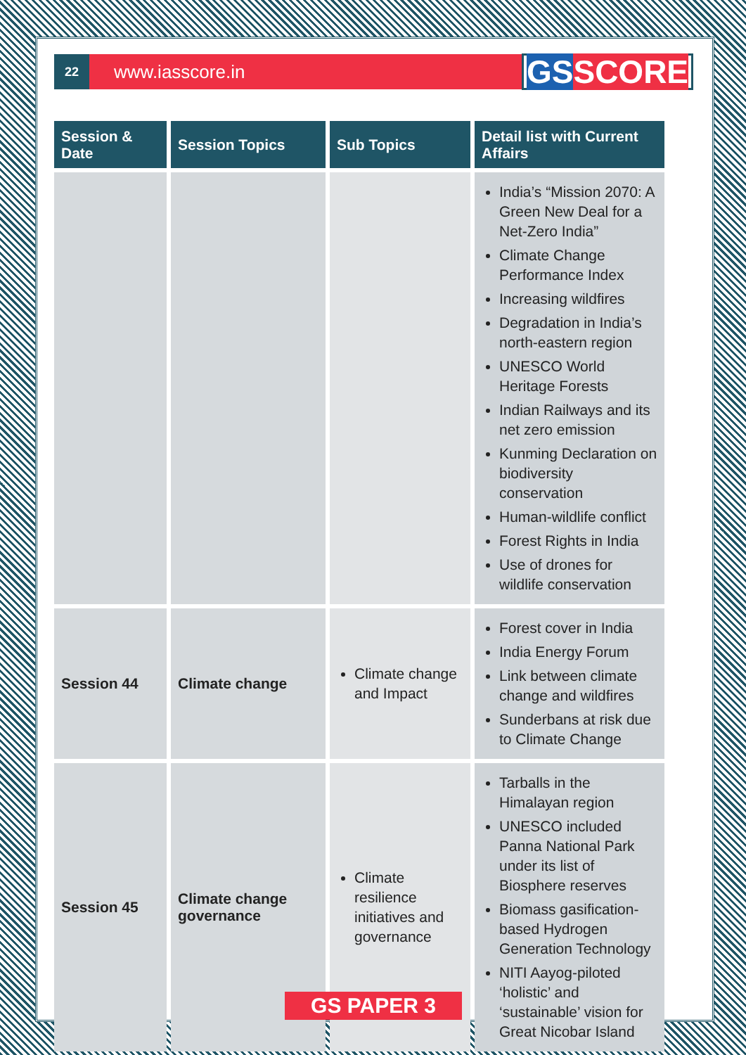22
www.iasscore.in
GS SCORE
| Session & Date | Session Topics | Sub Topics | Detail list with Current Affairs |
| --- | --- | --- | --- |
| | | | India’s “Mission 2070: A Green New Deal for a Net-Zero India” Climate Change Performance Index Increasing wildfires Degradation in India’s north-eastern region UNESCO World Heritage Forests Indian Railways and its net zero emission Kunming Declaration on biodiversity conservation Human-wildlife conflict Forest Rights in India Use of drones for wildlife conservation |
| Session 44 | Climate change | Climate change and Impact | Forest cover in India India Energy Forum Link between climate change and wildfires Sunderbans at risk due to Climate Change |
| Session 45 | Climate change governance | Climate resilience initiatives and governance | Tarballs in the Himalayan region UNESCO included Panna National Park under its list of Biosphere reserves Biomass gasification-based Hydrogen Generation Technology NITI Aayog-piloted ‘holistic’ and ‘sustainable’ vision for Great Nicobar Island |
GS PAPER 3